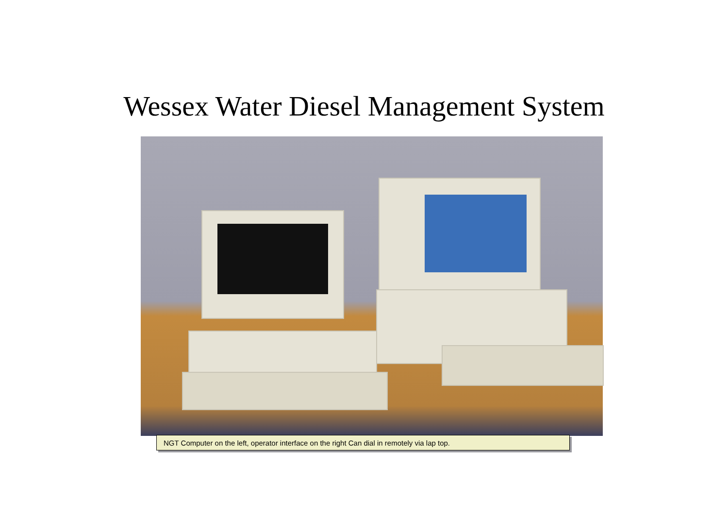Wessex Water Diesel Management System
NGT Computer on the left, operator interface on the right Can dial in remotely via lap top.